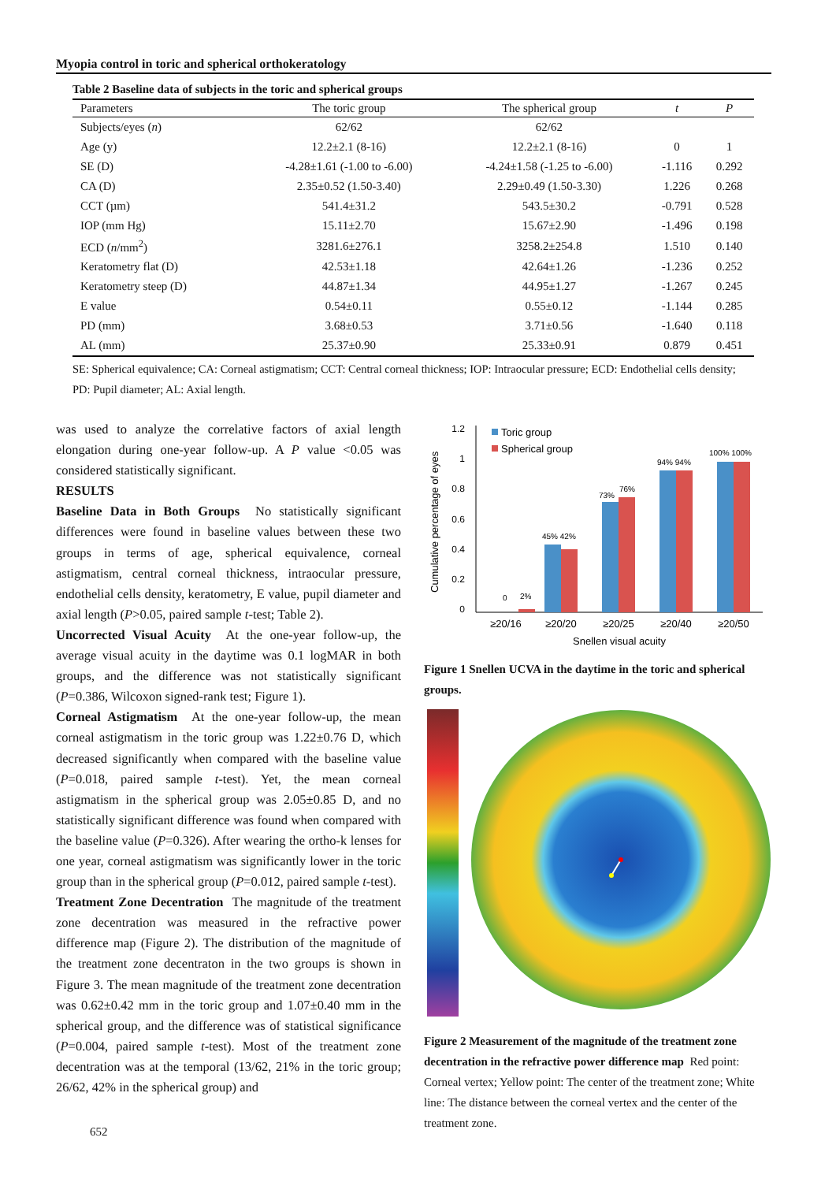Myopia control in toric and spherical orthokeratology
Table 2 Baseline data of subjects in the toric and spherical groups
| Parameters | The toric group | The spherical group | t | P |
| --- | --- | --- | --- | --- |
| Subjects/eyes ( n ) | 62/62 | 62/62 | | |
| Age (y) | 12.2±2.1 (8-16) | 12.2±2.1 (8-16) | 0 | 1 |
| SE (D) | -4.28±1.61 (-1.00 to -6.00) | -4.24±1.58 (-1.25 to -6.00) | -1.116 | 0.292 |
| CA (D) | 2.35±0.52 (1.50-3.40) | 2.29±0.49 (1.50-3.30) | 1.226 | 0.268 |
| CCT (µm) | 541.4±31.2 | 543.5±30.2 | -0.791 | 0.528 |
| IOP (mm Hg) | 15.11±2.70 | 15.67±2.90 | -1.496 | 0.198 |
| ECD ( n /mm<sup>2</sup>) | 3281.6±276.1 | 3258.2±254.8 | 1.510 | 0.140 |
| Keratometry flat (D) | 42.53±1.18 | 42.64±1.26 | -1.236 | 0.252 |
| Keratometry steep (D) | 44.87±1.34 | 44.95±1.27 | -1.267 | 0.245 |
| E value | 0.54±0.11 | 0.55±0.12 | -1.144 | 0.285 |
| PD (mm) | 3.68±0.53 | 3.71±0.56 | -1.640 | 0.118 |
| AL (mm) | 25.37±0.90 | 25.33±0.91 | 0.879 | 0.451 |
SE: Spherical equivalence; CA: Corneal astigmatism; CCT: Central corneal thickness; IOP: Intraocular pressure; ECD: Endothelial cells density; PD: Pupil diameter; AL: Axial length.
was used to analyze the correlative factors of axial length elongation during one-year follow-up. A P value <0.05 was considered statistically significant.
RESULTS
Baseline Data in Both Groups No statistically significant differences were found in baseline values between these two groups in terms of age, spherical equivalence, corneal astigmatism, central corneal thickness, intraocular pressure, endothelial cells density, keratometry, E value, pupil diameter and axial length (P>0.05, paired sample t-test; Table 2).
Uncorrected Visual Acuity At the one-year follow-up, the average visual acuity in the daytime was 0.1 logMAR in both groups, and the difference was not statistically significant (P=0.386, Wilcoxon signed-rank test; Figure 1).
Corneal Astigmatism At the one-year follow-up, the mean corneal astigmatism in the toric group was 1.22±0.76 D, which decreased significantly when compared with the baseline value (P=0.018, paired sample t-test). Yet, the mean corneal astigmatism in the spherical group was 2.05±0.85 D, and no statistically significant difference was found when compared with the baseline value (P=0.326). After wearing the ortho-k lenses for one year, corneal astigmatism was significantly lower in the toric group than in the spherical group (P=0.012, paired sample t-test).
Treatment Zone Decentration The magnitude of the treatment zone decentration was measured in the refractive power difference map (Figure 2). The distribution of the magnitude of the treatment zone decentraton in the two groups is shown in Figure 3. The mean magnitude of the treatment zone decentration was 0.62±0.42 mm in the toric group and 1.07±0.40 mm in the spherical group, and the difference was of statistical significance (P=0.004, paired sample t-test). Most of the treatment zone decentration was at the temporal (13/62, 21% in the toric group; 26/62, 42% in the spherical group) and
Cumulative percentage of eyes
1.2
1
0.8
0.6
0.4
0.2
0
Toric group
Spherical group
0
2%
45% 42%
73%
76%
94% 94%
100% 100%
≥20/16
≥20/20
≥20/25
≥20/40
≥20/50
Snellen visual acuity
Figure 1 Snellen UCVA in the daytime in the toric and spherical groups.
Figure 2 Measurement of the magnitude of the treatment zone decentration in the refractive power difference map Red point: Corneal vertex; Yellow point: The center of the treatment zone; White line: The distance between the corneal vertex and the center of the treatment zone.
652